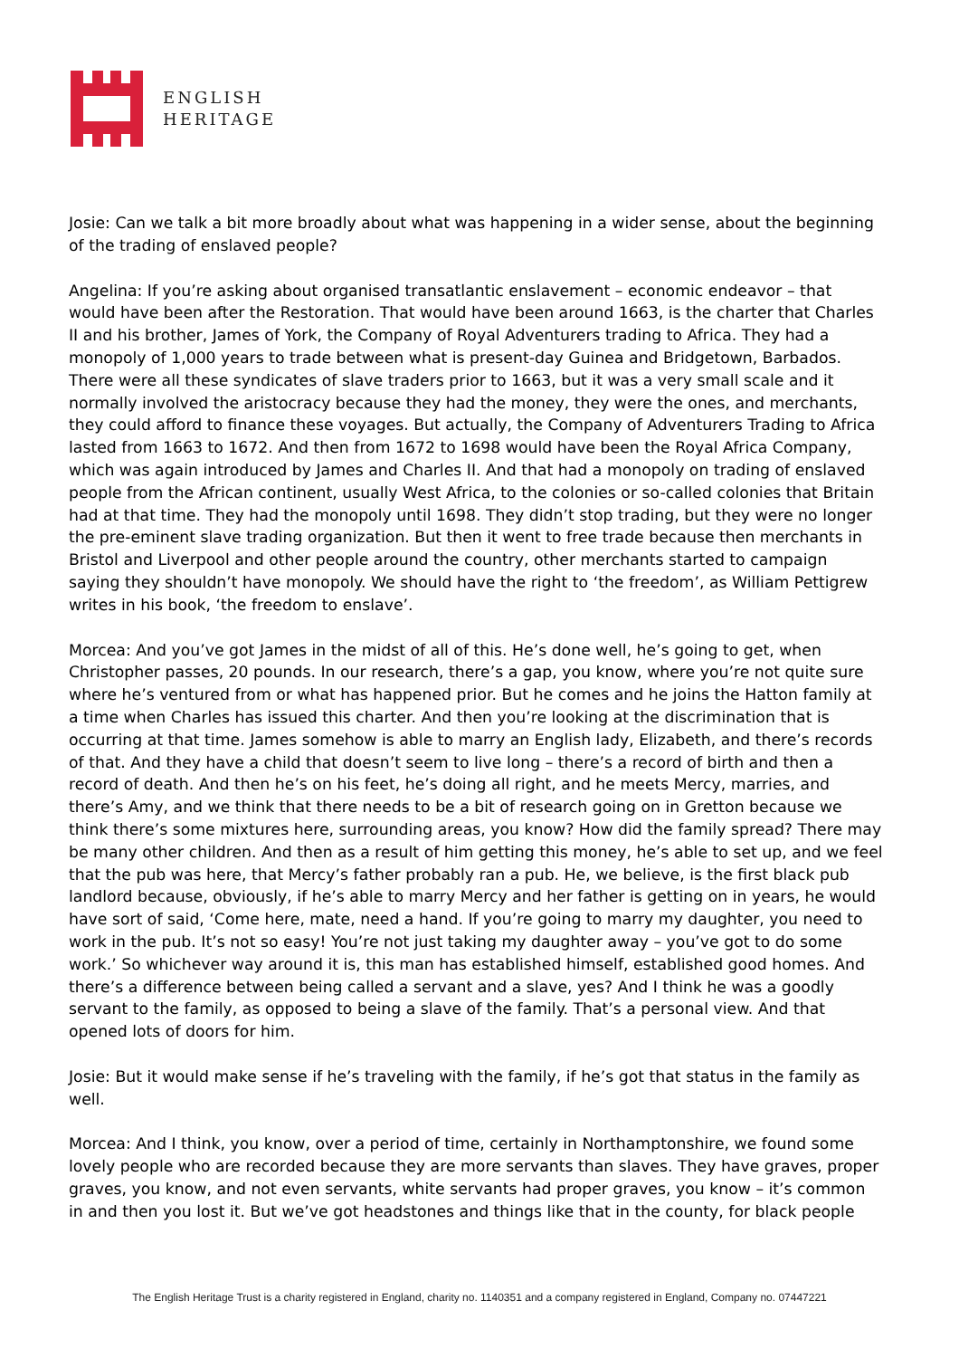ENGLISH
HERITAGE
Josie: Can we talk a bit more broadly about what was happening in a wider sense, about the beginning of the trading of enslaved people?
Angelina: If you’re asking about organised transatlantic enslavement – economic endeavor – that would have been after the Restoration. That would have been around 1663, is the charter that Charles II and his brother, James of York, the Company of Royal Adventurers trading to Africa. They had a monopoly of 1,000 years to trade between what is present-day Guinea and Bridgetown, Barbados. There were all these syndicates of slave traders prior to 1663, but it was a very small scale and it normally involved the aristocracy because they had the money, they were the ones, and merchants, they could afford to finance these voyages. But actually, the Company of Adventurers Trading to Africa lasted from 1663 to 1672. And then from 1672 to 1698 would have been the Royal Africa Company, which was again introduced by James and Charles II. And that had a monopoly on trading of enslaved people from the African continent, usually West Africa, to the colonies or so-called colonies that Britain had at that time. They had the monopoly until 1698. They didn’t stop trading, but they were no longer the pre-eminent slave trading organization. But then it went to free trade because then merchants in Bristol and Liverpool and other people around the country, other merchants started to campaign saying they shouldn’t have monopoly. We should have the right to ‘the freedom’, as William Pettigrew writes in his book, ‘the freedom to enslave’.
Morcea: And you’ve got James in the midst of all of this. He’s done well, he’s going to get, when Christopher passes, 20 pounds. In our research, there’s a gap, you know, where you’re not quite sure where he’s ventured from or what has happened prior. But he comes and he joins the Hatton family at a time when Charles has issued this charter. And then you’re looking at the discrimination that is occurring at that time. James somehow is able to marry an English lady, Elizabeth, and there’s records of that. And they have a child that doesn’t seem to live long – there’s a record of birth and then a record of death. And then he’s on his feet, he’s doing all right, and he meets Mercy, marries, and there’s Amy, and we think that there needs to be a bit of research going on in Gretton because we think there’s some mixtures here, surrounding areas, you know? How did the family spread? There may be many other children. And then as a result of him getting this money, he’s able to set up, and we feel that the pub was here, that Mercy’s father probably ran a pub. He, we believe, is the first black pub landlord because, obviously, if he’s able to marry Mercy and her father is getting on in years, he would have sort of said, ‘Come here, mate, need a hand. If you’re going to marry my daughter, you need to work in the pub. It’s not so easy! You’re not just taking my daughter away – you’ve got to do some work.’ So whichever way around it is, this man has established himself, established good homes. And there’s a difference between being called a servant and a slave, yes? And I think he was a goodly servant to the family, as opposed to being a slave of the family. That’s a personal view. And that opened lots of doors for him.
Josie: But it would make sense if he’s traveling with the family, if he’s got that status in the family as well.
Morcea: And I think, you know, over a period of time, certainly in Northamptonshire, we found some lovely people who are recorded because they are more servants than slaves. They have graves, proper graves, you know, and not even servants, white servants had proper graves, you know – it’s common in and then you lost it. But we’ve got headstones and things like that in the county, for black people
The English Heritage Trust is a charity registered in England, charity no. 1140351 and a company registered in England, Company no. 07447221